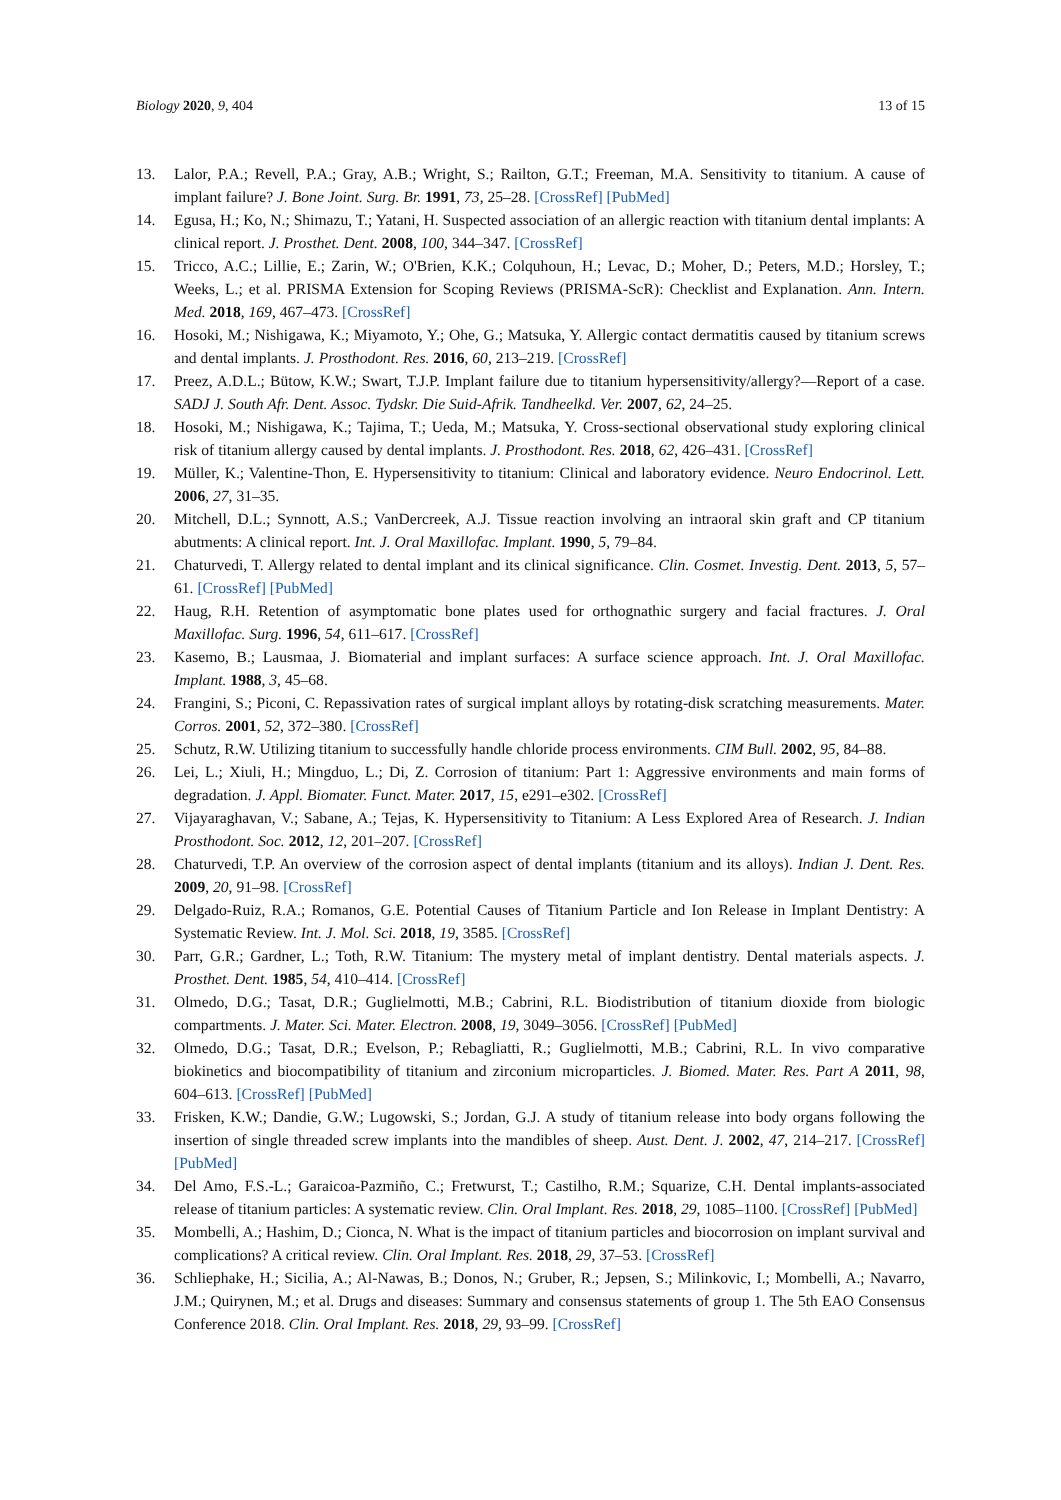Biology 2020, 9, 404 13 of 15
13. Lalor, P.A.; Revell, P.A.; Gray, A.B.; Wright, S.; Railton, G.T.; Freeman, M.A. Sensitivity to titanium. A cause of implant failure? J. Bone Joint. Surg. Br. 1991, 73, 25–28. [CrossRef] [PubMed]
14. Egusa, H.; Ko, N.; Shimazu, T.; Yatani, H. Suspected association of an allergic reaction with titanium dental implants: A clinical report. J. Prosthet. Dent. 2008, 100, 344–347. [CrossRef]
15. Tricco, A.C.; Lillie, E.; Zarin, W.; O'Brien, K.K.; Colquhoun, H.; Levac, D.; Moher, D.; Peters, M.D.; Horsley, T.; Weeks, L.; et al. PRISMA Extension for Scoping Reviews (PRISMA-ScR): Checklist and Explanation. Ann. Intern. Med. 2018, 169, 467–473. [CrossRef]
16. Hosoki, M.; Nishigawa, K.; Miyamoto, Y.; Ohe, G.; Matsuka, Y. Allergic contact dermatitis caused by titanium screws and dental implants. J. Prosthodont. Res. 2016, 60, 213–219. [CrossRef]
17. Preez, A.D.L.; Bütow, K.W.; Swart, T.J.P. Implant failure due to titanium hypersensitivity/allergy?—Report of a case. SADJ J. South Afr. Dent. Assoc. Tydskr. Die Suid-Afrik. Tandheelkd. Ver. 2007, 62, 24–25.
18. Hosoki, M.; Nishigawa, K.; Tajima, T.; Ueda, M.; Matsuka, Y. Cross-sectional observational study exploring clinical risk of titanium allergy caused by dental implants. J. Prosthodont. Res. 2018, 62, 426–431. [CrossRef]
19. Müller, K.; Valentine-Thon, E. Hypersensitivity to titanium: Clinical and laboratory evidence. Neuro Endocrinol. Lett. 2006, 27, 31–35.
20. Mitchell, D.L.; Synnott, A.S.; VanDercreek, A.J. Tissue reaction involving an intraoral skin graft and CP titanium abutments: A clinical report. Int. J. Oral Maxillofac. Implant. 1990, 5, 79–84.
21. Chaturvedi, T. Allergy related to dental implant and its clinical significance. Clin. Cosmet. Investig. Dent. 2013, 5, 57–61. [CrossRef] [PubMed]
22. Haug, R.H. Retention of asymptomatic bone plates used for orthognathic surgery and facial fractures. J. Oral Maxillofac. Surg. 1996, 54, 611–617. [CrossRef]
23. Kasemo, B.; Lausmaa, J. Biomaterial and implant surfaces: A surface science approach. Int. J. Oral Maxillofac. Implant. 1988, 3, 45–68.
24. Frangini, S.; Piconi, C. Repassivation rates of surgical implant alloys by rotating-disk scratching measurements. Mater. Corros. 2001, 52, 372–380. [CrossRef]
25. Schutz, R.W. Utilizing titanium to successfully handle chloride process environments. CIM Bull. 2002, 95, 84–88.
26. Lei, L.; Xiuli, H.; Mingduo, L.; Di, Z. Corrosion of titanium: Part 1: Aggressive environments and main forms of degradation. J. Appl. Biomater. Funct. Mater. 2017, 15, e291–e302. [CrossRef]
27. Vijayaraghavan, V.; Sabane, A.; Tejas, K. Hypersensitivity to Titanium: A Less Explored Area of Research. J. Indian Prosthodont. Soc. 2012, 12, 201–207. [CrossRef]
28. Chaturvedi, T.P. An overview of the corrosion aspect of dental implants (titanium and its alloys). Indian J. Dent. Res. 2009, 20, 91–98. [CrossRef]
29. Delgado-Ruiz, R.A.; Romanos, G.E. Potential Causes of Titanium Particle and Ion Release in Implant Dentistry: A Systematic Review. Int. J. Mol. Sci. 2018, 19, 3585. [CrossRef]
30. Parr, G.R.; Gardner, L.; Toth, R.W. Titanium: The mystery metal of implant dentistry. Dental materials aspects. J. Prosthet. Dent. 1985, 54, 410–414. [CrossRef]
31. Olmedo, D.G.; Tasat, D.R.; Guglielmotti, M.B.; Cabrini, R.L. Biodistribution of titanium dioxide from biologic compartments. J. Mater. Sci. Mater. Electron. 2008, 19, 3049–3056. [CrossRef] [PubMed]
32. Olmedo, D.G.; Tasat, D.R.; Evelson, P.; Rebagliatti, R.; Guglielmotti, M.B.; Cabrini, R.L. In vivo comparative biokinetics and biocompatibility of titanium and zirconium microparticles. J. Biomed. Mater. Res. Part A 2011, 98, 604–613. [CrossRef] [PubMed]
33. Frisken, K.W.; Dandie, G.W.; Lugowski, S.; Jordan, G.J. A study of titanium release into body organs following the insertion of single threaded screw implants into the mandibles of sheep. Aust. Dent. J. 2002, 47, 214–217. [CrossRef] [PubMed]
34. Del Amo, F.S.-L.; Garaicoa-Pazmiño, C.; Fretwurst, T.; Castilho, R.M.; Squarize, C.H. Dental implants-associated release of titanium particles: A systematic review. Clin. Oral Implant. Res. 2018, 29, 1085–1100. [CrossRef] [PubMed]
35. Mombelli, A.; Hashim, D.; Cionca, N. What is the impact of titanium particles and biocorrosion on implant survival and complications? A critical review. Clin. Oral Implant. Res. 2018, 29, 37–53. [CrossRef]
36. Schliephake, H.; Sicilia, A.; Al-Nawas, B.; Donos, N.; Gruber, R.; Jepsen, S.; Milinkovic, I.; Mombelli, A.; Navarro, J.M.; Quirynen, M.; et al. Drugs and diseases: Summary and consensus statements of group 1. The 5th EAO Consensus Conference 2018. Clin. Oral Implant. Res. 2018, 29, 93–99. [CrossRef]